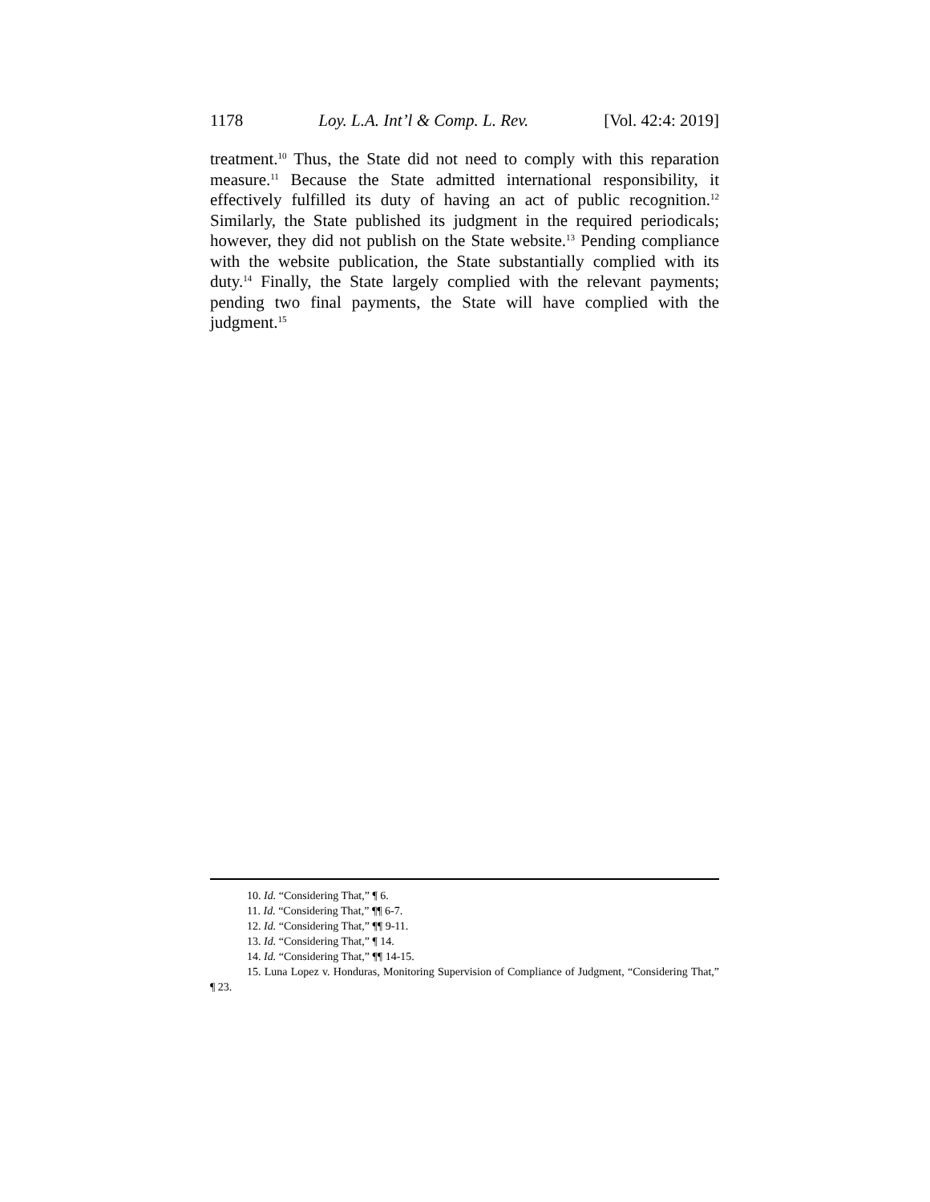1178 Loy. L.A. Int’l & Comp. L. Rev. [Vol. 42:4: 2019]
treatment.<sup>10</sup> Thus, the State did not need to comply with this reparation measure.<sup>11</sup> Because the State admitted international responsibility, it effectively fulfilled its duty of having an act of public recognition.<sup>12</sup> Similarly, the State published its judgment in the required periodicals; however, they did not publish on the State website.<sup>13</sup> Pending compliance with the website publication, the State substantially complied with its duty.<sup>14</sup> Finally, the State largely complied with the relevant payments; pending two final payments, the State will have complied with the judgment.<sup>15</sup>
10. Id. “Considering That,” ¶ 6.
11. Id. “Considering That,” ¶¶ 6-7.
12. Id. “Considering That,” ¶¶ 9-11.
13. Id. “Considering That,” ¶ 14.
14. Id. “Considering That,” ¶¶ 14-15.
15. Luna Lopez v. Honduras, Monitoring Supervision of Compliance of Judgment, “Considering That,” ¶ 23.